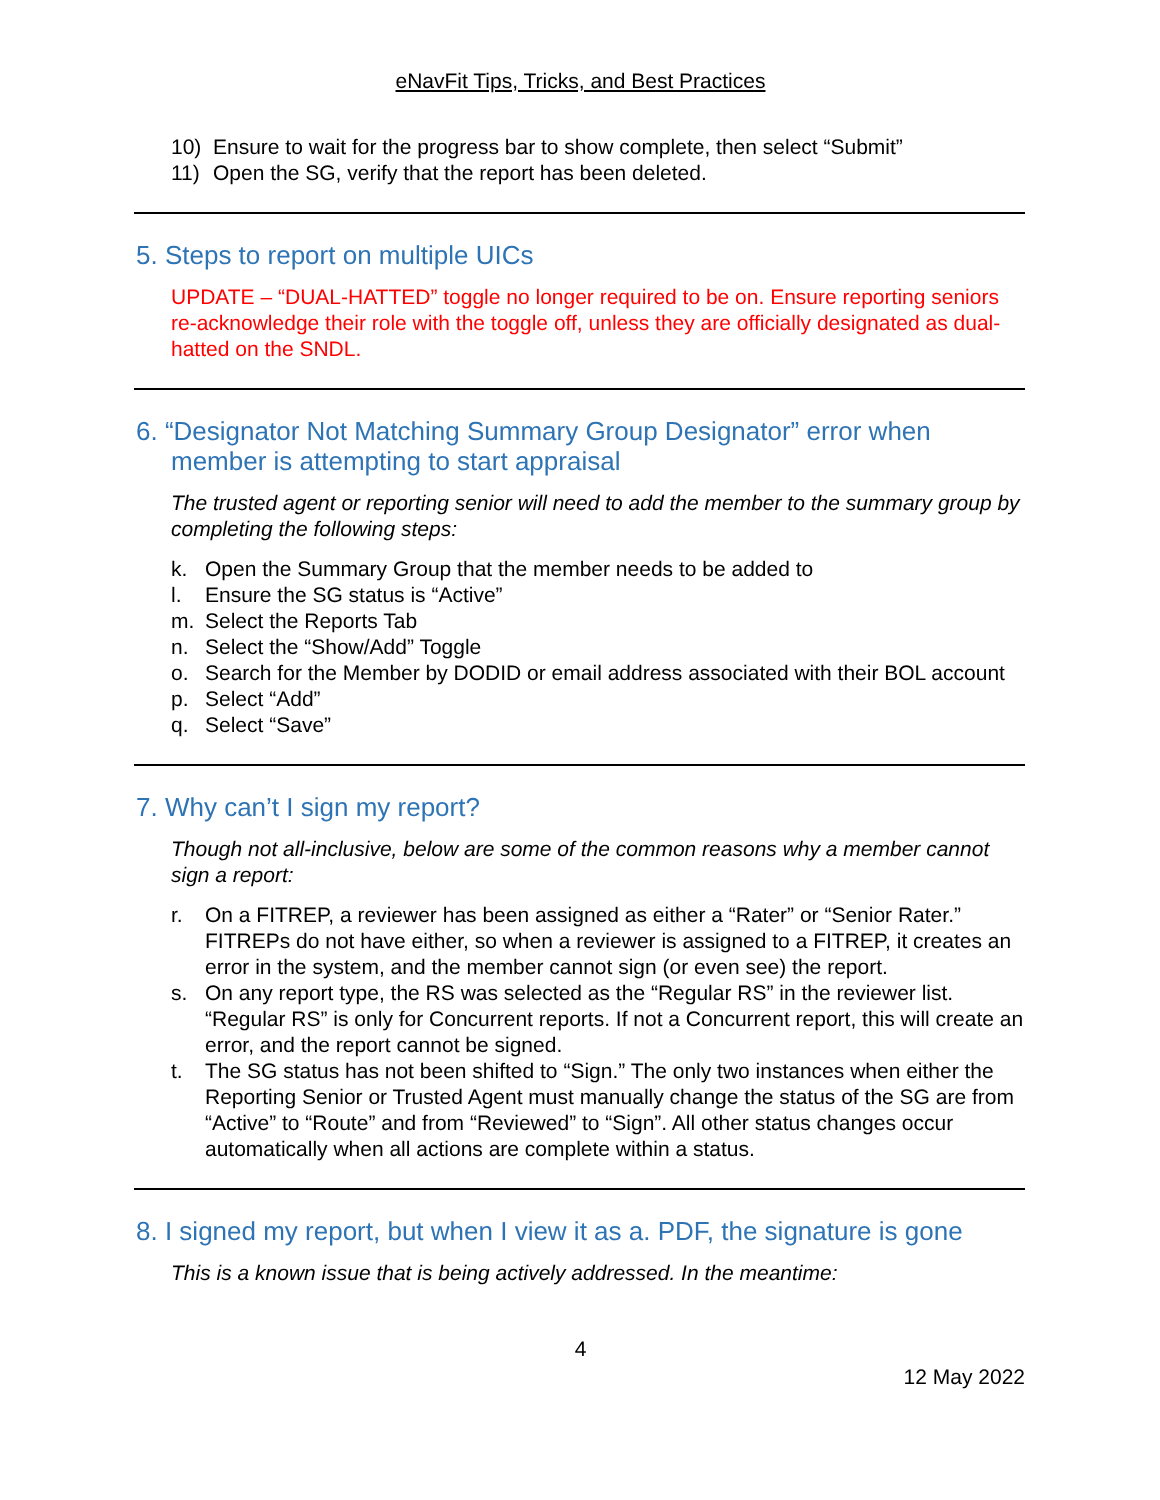eNavFit Tips, Tricks, and Best Practices
10) Ensure to wait for the progress bar to show complete, then select “Submit”
11) Open the SG, verify that the report has been deleted.
5. Steps to report on multiple UICs
UPDATE – “DUAL-HATTED” toggle no longer required to be on. Ensure reporting seniors re-acknowledge their role with the toggle off, unless they are officially designated as dual-hatted on the SNDL.
6. “Designator Not Matching Summary Group Designator” error when
member is attempting to start appraisal
The trusted agent or reporting senior will need to add the member to the summary group by completing the following steps:
k. Open the Summary Group that the member needs to be added to
l. Ensure the SG status is “Active”
m. Select the Reports Tab
n. Select the “Show/Add” Toggle
o. Search for the Member by DODID or email address associated with their BOL account
p. Select “Add”
q. Select “Save”
7. Why can’t I sign my report?
Though not all-inclusive, below are some of the common reasons why a member cannot sign a report:
r. On a FITREP, a reviewer has been assigned as either a “Rater” or “Senior Rater.” FITREPs do not have either, so when a reviewer is assigned to a FITREP, it creates an error in the system, and the member cannot sign (or even see) the report.
s. On any report type, the RS was selected as the “Regular RS” in the reviewer list. “Regular RS” is only for Concurrent reports. If not a Concurrent report, this will create an error, and the report cannot be signed.
t. The SG status has not been shifted to “Sign.” The only two instances when either the Reporting Senior or Trusted Agent must manually change the status of the SG are from “Active” to “Route” and from “Reviewed” to “Sign”. All other status changes occur automatically when all actions are complete within a status.
8. I signed my report, but when I view it as a. PDF, the signature is gone
This is a known issue that is being actively addressed. In the meantime:
4
12 May 2022